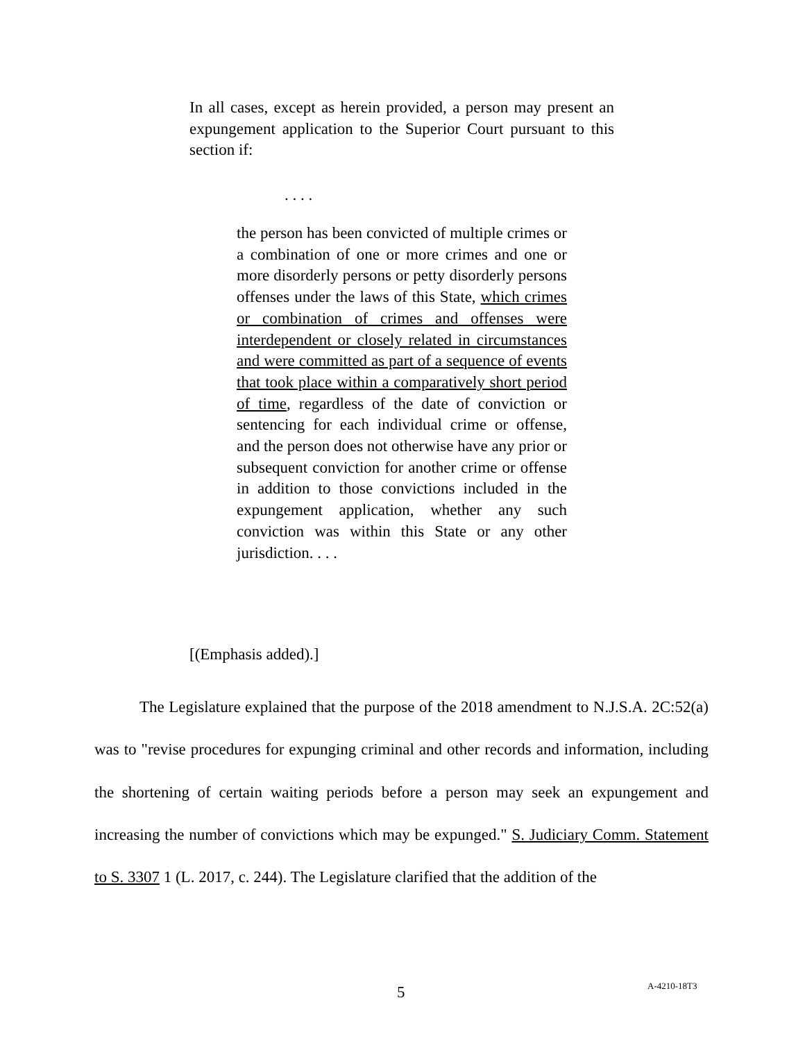In all cases, except as herein provided, a person may present an expungement application to the Superior Court pursuant to this section if:
. . . .
the person has been convicted of multiple crimes or a combination of one or more crimes and one or more disorderly persons or petty disorderly persons offenses under the laws of this State, which crimes or combination of crimes and offenses were interdependent or closely related in circumstances and were committed as part of a sequence of events that took place within a comparatively short period of time, regardless of the date of conviction or sentencing for each individual crime or offense, and the person does not otherwise have any prior or subsequent conviction for another crime or offense in addition to those convictions included in the expungement application, whether any such conviction was within this State or any other jurisdiction. . . .
[(Emphasis added).]
The Legislature explained that the purpose of the 2018 amendment to N.J.S.A. 2C:52(a) was to "revise procedures for expunging criminal and other records and information, including the shortening of certain waiting periods before a person may seek an expungement and increasing the number of convictions which may be expunged." S. Judiciary Comm. Statement to S. 3307 1 (L. 2017, c. 244). The Legislature clarified that the addition of the
5 A-4210-18T3